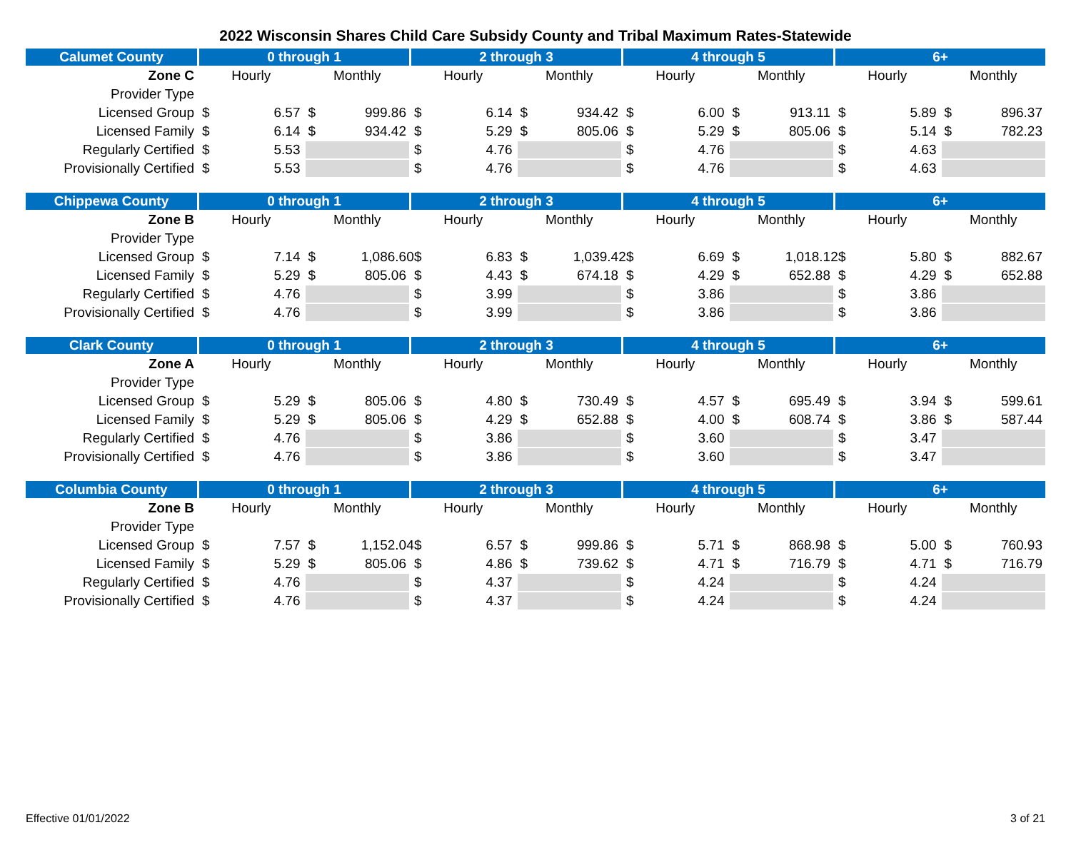2022 Wisconsin Shares Child Care Subsidy County and Tribal Maximum Rates-Statewide
| Calumet County | 0 through 1 | | | | 2 through 3 | | | | 4 through 5 | | | | 6+ | | | |
| --- | --- | --- | --- | --- | --- | --- | --- | --- | --- | --- | --- | --- | --- | --- | --- | --- |
| Zone C | Hourly | | Monthly | | Hourly | | Monthly | | Hourly | | Monthly | | Hourly | | Monthly | |
| Provider Type | | | | | | | | | | | | | | | | |
| Licensed Group | $ | 6.57 | $ | 999.86 | $ | 6.14 | $ | 934.42 | $ | 6.00 | $ | 913.11 | $ | 5.89 | $ | 896.37 |
| Licensed Family | $ | 6.14 | $ | 934.42 | $ | 5.29 | $ | 805.06 | $ | 5.29 | $ | 805.06 | $ | 5.14 | $ | 782.23 |
| Regularly Certified | $ | 5.53 | | | $ | 4.76 | | | $ | 4.76 | | | $ | 4.63 | | |
| Provisionally Certified | $ | 5.53 | | | $ | 4.76 | | | $ | 4.76 | | | $ | 4.63 | | |
| Chippewa County | 0 through 1 | | | | 2 through 3 | | | | 4 through 5 | | | | 6+ | | | |
| --- | --- | --- | --- | --- | --- | --- | --- | --- | --- | --- | --- | --- | --- | --- | --- | --- |
| Zone B | Hourly | | Monthly | | Hourly | | Monthly | | Hourly | | Monthly | | Hourly | | Monthly | |
| Provider Type | | | | | | | | | | | | | | | | |
| Licensed Group | $ | 7.14 | $ | 1,086.60 | $ | 6.83 | $ | 1,039.42 | $ | 6.69 | $ | 1,018.12 | $ | 5.80 | $ | 882.67 |
| Licensed Family | $ | 5.29 | $ | 805.06 | $ | 4.43 | $ | 674.18 | $ | 4.29 | $ | 652.88 | $ | 4.29 | $ | 652.88 |
| Regularly Certified | $ | 4.76 | | | $ | 3.99 | | | $ | 3.86 | | | $ | 3.86 | | |
| Provisionally Certified | $ | 4.76 | | | $ | 3.99 | | | $ | 3.86 | | | $ | 3.86 | | |
| Clark County | 0 through 1 | | | | 2 through 3 | | | | 4 through 5 | | | | 6+ | | | |
| --- | --- | --- | --- | --- | --- | --- | --- | --- | --- | --- | --- | --- | --- | --- | --- | --- |
| Zone A | Hourly | | Monthly | | Hourly | | Monthly | | Hourly | | Monthly | | Hourly | | Monthly | |
| Provider Type | | | | | | | | | | | | | | | | |
| Licensed Group | $ | 5.29 | $ | 805.06 | $ | 4.80 | $ | 730.49 | $ | 4.57 | $ | 695.49 | $ | 3.94 | $ | 599.61 |
| Licensed Family | $ | 5.29 | $ | 805.06 | $ | 4.29 | $ | 652.88 | $ | 4.00 | $ | 608.74 | $ | 3.86 | $ | 587.44 |
| Regularly Certified | $ | 4.76 | | | $ | 3.86 | | | $ | 3.60 | | | $ | 3.47 | | |
| Provisionally Certified | $ | 4.76 | | | $ | 3.86 | | | $ | 3.60 | | | $ | 3.47 | | |
| Columbia County | 0 through 1 | | | | 2 through 3 | | | | 4 through 5 | | | | 6+ | | | |
| --- | --- | --- | --- | --- | --- | --- | --- | --- | --- | --- | --- | --- | --- | --- | --- | --- |
| Zone B | Hourly | | Monthly | | Hourly | | Monthly | | Hourly | | Monthly | | Hourly | | Monthly | |
| Provider Type | | | | | | | | | | | | | | | | |
| Licensed Group | $ | 7.57 | $ | 1,152.04 | $ | 6.57 | $ | 999.86 | $ | 5.71 | $ | 868.98 | $ | 5.00 | $ | 760.93 |
| Licensed Family | $ | 5.29 | $ | 805.06 | $ | 4.86 | $ | 739.62 | $ | 4.71 | $ | 716.79 | $ | 4.71 | $ | 716.79 |
| Regularly Certified | $ | 4.76 | | | $ | 4.37 | | | $ | 4.24 | | | $ | 4.24 | | |
| Provisionally Certified | $ | 4.76 | | | $ | 4.37 | | | $ | 4.24 | | | $ | 4.24 | | |
Effective 01/01/2022 3 of 21